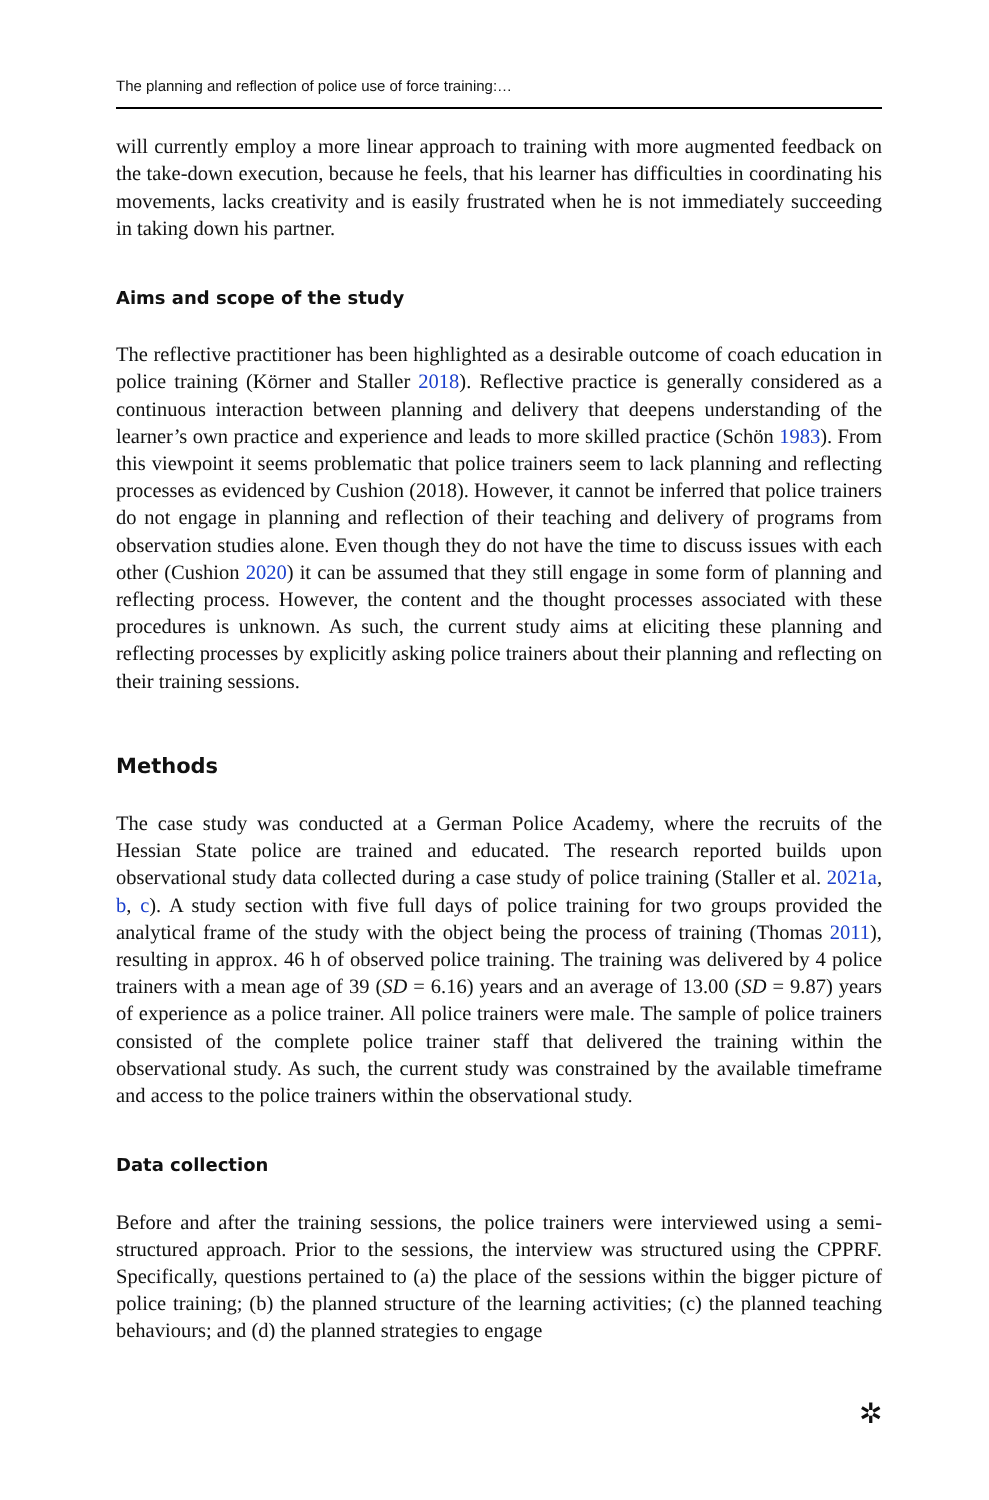The planning and reflection of police use of force training:…
will currently employ a more linear approach to training with more augmented feedback on the take-down execution, because he feels, that his learner has difficulties in coordinating his movements, lacks creativity and is easily frustrated when he is not immediately succeeding in taking down his partner.
Aims and scope of the study
The reflective practitioner has been highlighted as a desirable outcome of coach education in police training (Körner and Staller 2018). Reflective practice is generally considered as a continuous interaction between planning and delivery that deepens understanding of the learner’s own practice and experience and leads to more skilled practice (Schön 1983). From this viewpoint it seems problematic that police trainers seem to lack planning and reflecting processes as evidenced by Cushion (2018). However, it cannot be inferred that police trainers do not engage in planning and reflection of their teaching and delivery of programs from observation studies alone. Even though they do not have the time to discuss issues with each other (Cushion 2020) it can be assumed that they still engage in some form of planning and reflecting process. However, the content and the thought processes associated with these procedures is unknown. As such, the current study aims at eliciting these planning and reflecting processes by explicitly asking police trainers about their planning and reflecting on their training sessions.
Methods
The case study was conducted at a German Police Academy, where the recruits of the Hessian State police are trained and educated. The research reported builds upon observational study data collected during a case study of police training (Staller et al. 2021a, b, c). A study section with five full days of police training for two groups provided the analytical frame of the study with the object being the process of training (Thomas 2011), resulting in approx. 46 h of observed police training. The training was delivered by 4 police trainers with a mean age of 39 (SD = 6.16) years and an average of 13.00 (SD = 9.87) years of experience as a police trainer. All police trainers were male. The sample of police trainers consisted of the complete police trainer staff that delivered the training within the observational study. As such, the current study was constrained by the available timeframe and access to the police trainers within the observational study.
Data collection
Before and after the training sessions, the police trainers were interviewed using a semi-structured approach. Prior to the sessions, the interview was structured using the CPPRF. Specifically, questions pertained to (a) the place of the sessions within the bigger picture of police training; (b) the planned structure of the learning activities; (c) the planned teaching behaviours; and (d) the planned strategies to engage
✲